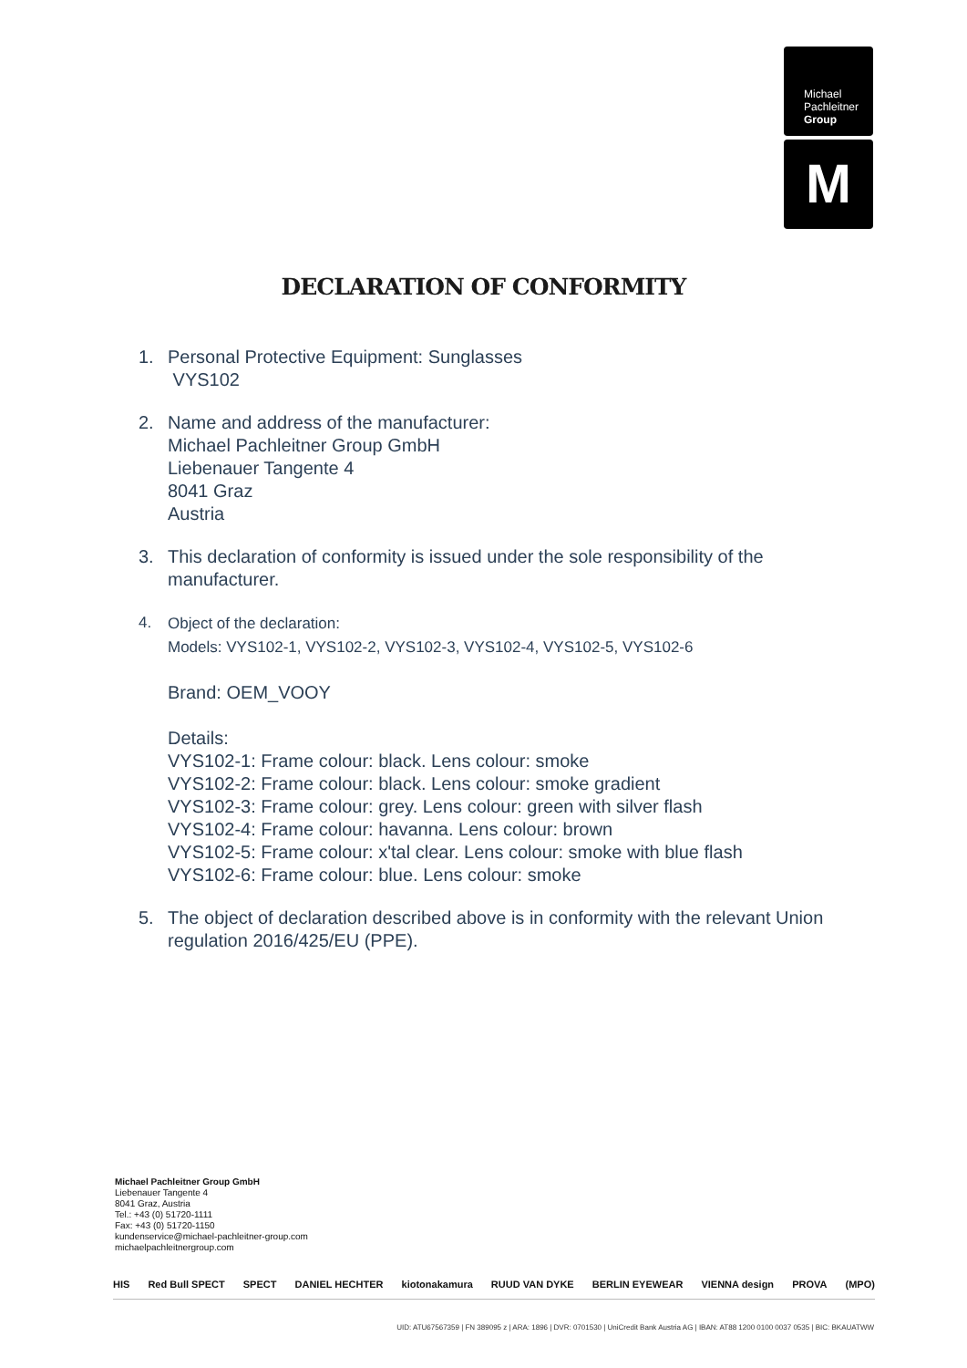Michael
Pachleitner
Group
M
DECLARATION OF CONFORMITY
1. Personal Protective Equipment: Sunglasses
VYS102
2. Name and address of the manufacturer:
Michael Pachleitner Group GmbH
Liebenauer Tangente 4
8041 Graz
Austria
3. This declaration of conformity is issued under the sole responsibility of the manufacturer.
4. Object of the declaration:
Models: VYS102-1, VYS102-2, VYS102-3, VYS102-4, VYS102-5, VYS102-6
Brand: OEM_VOOY
Details:
VYS102-1: Frame colour: black. Lens colour: smoke
VYS102-2: Frame colour: black. Lens colour: smoke gradient
VYS102-3: Frame colour: grey. Lens colour: green with silver flash
VYS102-4: Frame colour: havanna. Lens colour: brown
VYS102-5: Frame colour: x'tal clear. Lens colour: smoke with blue flash
VYS102-6: Frame colour: blue. Lens colour: smoke
5. The object of declaration described above is in conformity with the relevant Union regulation 2016/425/EU (PPE).
Michael Pachleitner Group GmbH
Liebenauer Tangente 4
8041 Graz, Austria
Tel.: +43 (0) 51720-1111
Fax: +43 (0) 51720-1150
kundenservice@michael-pachleitner-group.com
michaelpachleitnergroup.com
HIS Red Bull SPECT SPECT DANIEL HECHTER kiotonakamura RUUD VAN DYKE BERLIN EYEWEAR VIENNA design PROVA (MPO)
UID: ATU67567359 | FN 389095 z | ARA: 1896 | DVR: 0701530 | UniCredit Bank Austria AG | IBAN: AT88 1200 0100 0037 0535 | BIC: BKAUATWW